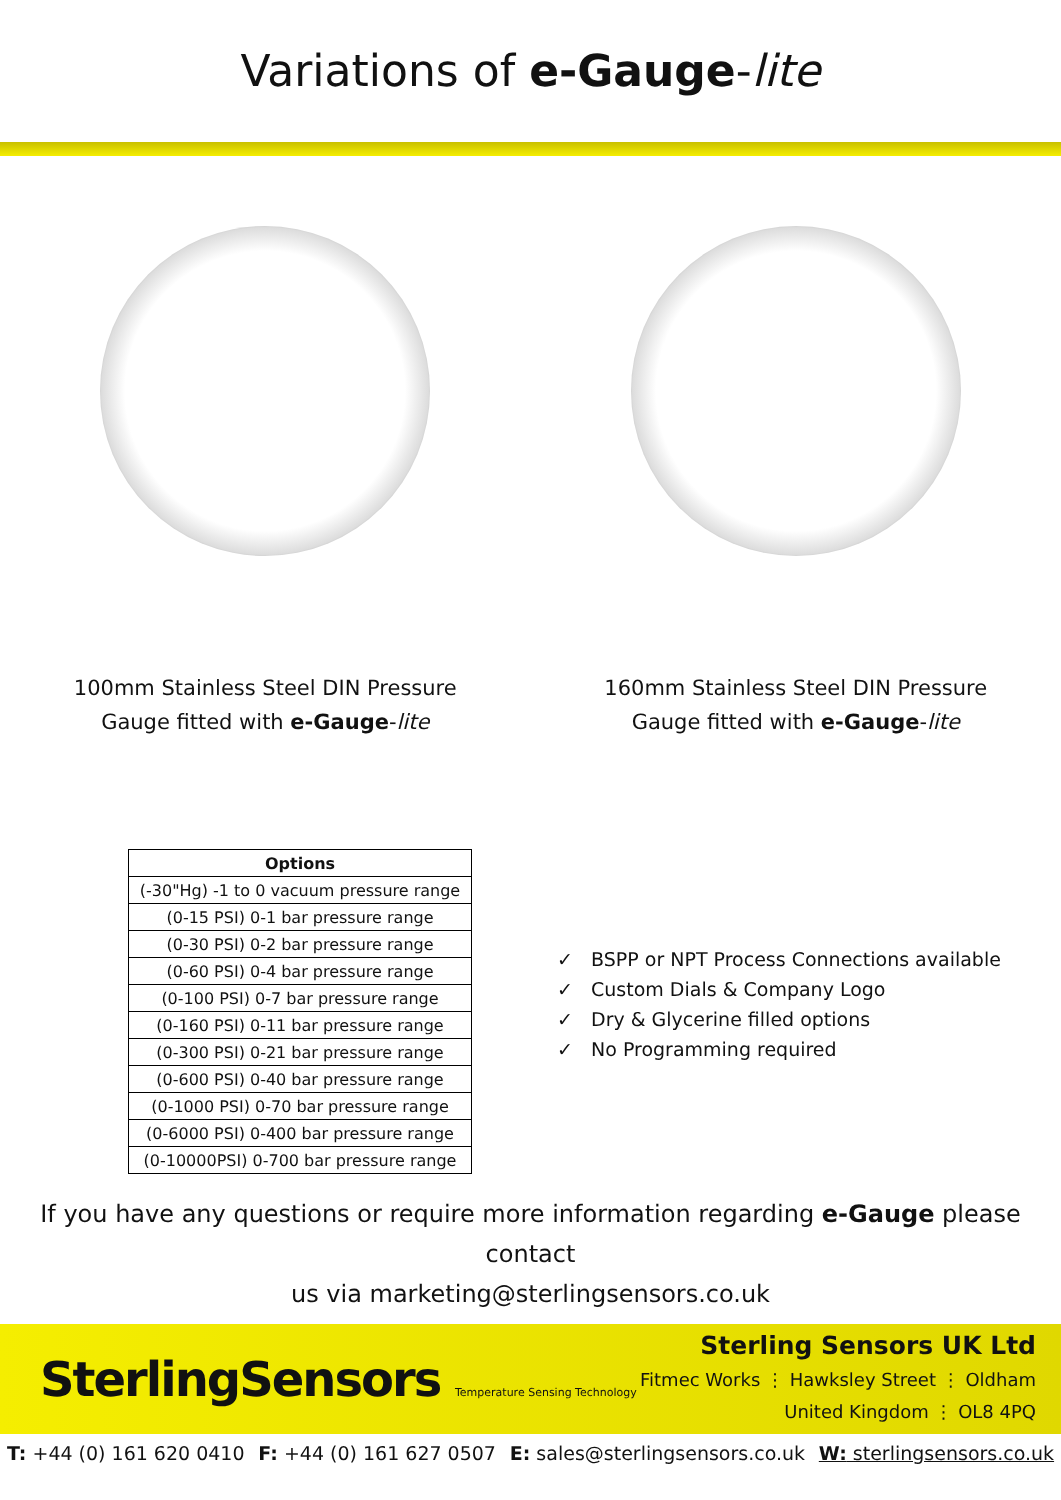Variations of e-Gauge-lite
100mm Stainless Steel DIN Pressure
Gauge fitted with e-Gauge-lite
160mm Stainless Steel DIN Pressure
Gauge fitted with e-Gauge-lite
| Options |
| --- |
| (-30"Hg) -1 to 0 vacuum pressure range |
| (0-15 PSI) 0-1 bar pressure range |
| (0-30 PSI) 0-2 bar pressure range |
| (0-60 PSI) 0-4 bar pressure range |
| (0-100 PSI) 0-7 bar pressure range |
| (0-160 PSI) 0-11 bar pressure range |
| (0-300 PSI) 0-21 bar pressure range |
| (0-600 PSI) 0-40 bar pressure range |
| (0-1000 PSI) 0-70 bar pressure range |
| (0-6000 PSI) 0-400 bar pressure range |
| (0-10000PSI) 0-700 bar pressure range |
✓ BSPP or NPT Process Connections available
✓ Custom Dials & Company Logo
✓ Dry & Glycerine filled options
✓ No Programming required
If you have any questions or require more information regarding e-Gauge please contact
us via marketing@sterlingsensors.co.uk
SterlingSensors Temperature Sensing Technology
Sterling Sensors UK Ltd
Fitmec Works ⋮ Hawksley Street ⋮ Oldham
United Kingdom ⋮ OL8 4PQ
T: +44 (0) 161 620 0410 F: +44 (0) 161 627 0507 E: sales@sterlingsensors.co.uk W: sterlingsensors.co.uk